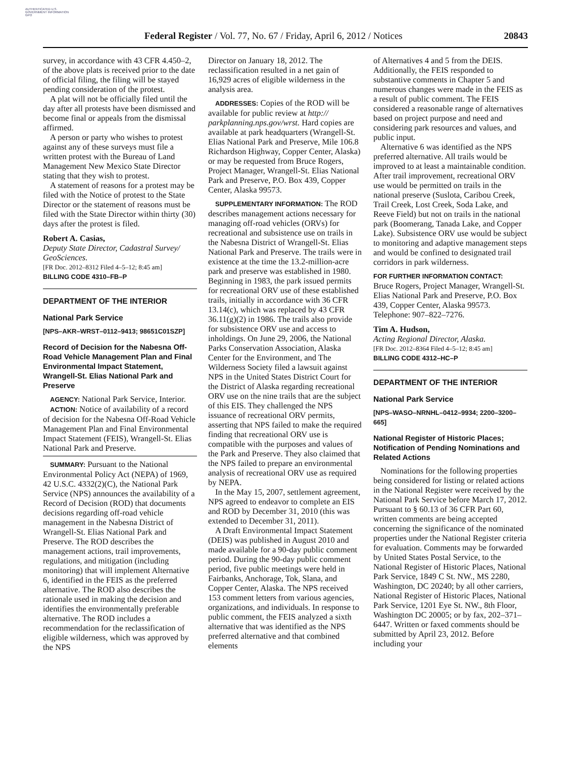AUTHENTICATED U.S. GOVERNMENT INFORMATION GPO
Federal Register / Vol. 77, No. 67 / Friday, April 6, 2012 / Notices 20843
survey, in accordance with 43 CFR 4.450–2, of the above plats is received prior to the date of official filing, the filing will be stayed pending consideration of the protest.
A plat will not be officially filed until the day after all protests have been dismissed and become final or appeals from the dismissal affirmed.
A person or party who wishes to protest against any of these surveys must file a written protest with the Bureau of Land Management New Mexico State Director stating that they wish to protest.
A statement of reasons for a protest may be filed with the Notice of protest to the State Director or the statement of reasons must be filed with the State Director within thirty (30) days after the protest is filed.
Robert A. Casias,
Deputy State Director, Cadastral Survey/ GeoSciences.
[FR Doc. 2012–8312 Filed 4–5–12; 8:45 am]
BILLING CODE 4310–FB–P
DEPARTMENT OF THE INTERIOR
National Park Service
[NPS–AKR–WRST–0112–9413; 98651C01SZP]
Record of Decision for the Nabesna Off-Road Vehicle Management Plan and Final Environmental Impact Statement, Wrangell-St. Elias National Park and Preserve
AGENCY: National Park Service, Interior.
ACTION: Notice of availability of a record of decision for the Nabesna Off-Road Vehicle Management Plan and Final Environmental Impact Statement (FEIS), Wrangell-St. Elias National Park and Preserve.
SUMMARY: Pursuant to the National Environmental Policy Act (NEPA) of 1969, 42 U.S.C. 4332(2)(C), the National Park Service (NPS) announces the availability of a Record of Decision (ROD) that documents decisions regarding off-road vehicle management in the Nabesna District of Wrangell-St. Elias National Park and Preserve. The ROD describes the management actions, trail improvements, regulations, and mitigation (including monitoring) that will implement Alternative 6, identified in the FEIS as the preferred alternative. The ROD also describes the rationale used in making the decision and identifies the environmentally preferable alternative. The ROD includes a recommendation for the reclassification of eligible wilderness, which was approved by the NPS
Director on January 18, 2012. The reclassification resulted in a net gain of 16,929 acres of eligible wilderness in the analysis area.
ADDRESSES: Copies of the ROD will be available for public review at http:// parkplanning.nps.gov/wrst. Hard copies are available at park headquarters (Wrangell-St. Elias National Park and Preserve, Mile 106.8 Richardson Highway, Copper Center, Alaska) or may be requested from Bruce Rogers, Project Manager, Wrangell-St. Elias National Park and Preserve, P.O. Box 439, Copper Center, Alaska 99573.
SUPPLEMENTARY INFORMATION: The ROD describes management actions necessary for managing off-road vehicles (ORVs) for recreational and subsistence use on trails in the Nabesna District of Wrangell-St. Elias National Park and Preserve. The trails were in existence at the time the 13.2-million-acre park and preserve was established in 1980. Beginning in 1983, the park issued permits for recreational ORV use of these established trails, initially in accordance with 36 CFR 13.14(c), which was replaced by 43 CFR 36.11(g)(2) in 1986. The trails also provide for subsistence ORV use and access to inholdings. On June 29, 2006, the National Parks Conservation Association, Alaska Center for the Environment, and The Wilderness Society filed a lawsuit against NPS in the United States District Court for the District of Alaska regarding recreational ORV use on the nine trails that are the subject of this EIS. They challenged the NPS issuance of recreational ORV permits, asserting that NPS failed to make the required finding that recreational ORV use is compatible with the purposes and values of the Park and Preserve. They also claimed that the NPS failed to prepare an environmental analysis of recreational ORV use as required by NEPA.
In the May 15, 2007, settlement agreement, NPS agreed to endeavor to complete an EIS and ROD by December 31, 2010 (this was extended to December 31, 2011).
A Draft Environmental Impact Statement (DEIS) was published in August 2010 and made available for a 90-day public comment period. During the 90-day public comment period, five public meetings were held in Fairbanks, Anchorage, Tok, Slana, and Copper Center, Alaska. The NPS received 153 comment letters from various agencies, organizations, and individuals. In response to public comment, the FEIS analyzed a sixth alternative that was identified as the NPS preferred alternative and that combined elements
of Alternatives 4 and 5 from the DEIS. Additionally, the FEIS responded to substantive comments in Chapter 5 and numerous changes were made in the FEIS as a result of public comment. The FEIS considered a reasonable range of alternatives based on project purpose and need and considering park resources and values, and public input.
Alternative 6 was identified as the NPS preferred alternative. All trails would be improved to at least a maintainable condition. After trail improvement, recreational ORV use would be permitted on trails in the national preserve (Suslota, Caribou Creek, Trail Creek, Lost Creek, Soda Lake, and Reeve Field) but not on trails in the national park (Boomerang, Tanada Lake, and Copper Lake). Subsistence ORV use would be subject to monitoring and adaptive management steps and would be confined to designated trail corridors in park wilderness.
FOR FURTHER INFORMATION CONTACT:
Bruce Rogers, Project Manager, Wrangell-St. Elias National Park and Preserve, P.O. Box 439, Copper Center, Alaska 99573. Telephone: 907–822–7276.
Tim A. Hudson,
Acting Regional Director, Alaska.
[FR Doc. 2012–8364 Filed 4–5–12; 8:45 am]
BILLING CODE 4312–HC–P
DEPARTMENT OF THE INTERIOR
National Park Service
[NPS–WASO–NRNHL–0412–9934; 2200–3200–665]
National Register of Historic Places; Notification of Pending Nominations and Related Actions
Nominations for the following properties being considered for listing or related actions in the National Register were received by the National Park Service before March 17, 2012. Pursuant to § 60.13 of 36 CFR Part 60, written comments are being accepted concerning the significance of the nominated properties under the National Register criteria for evaluation. Comments may be forwarded by United States Postal Service, to the National Register of Historic Places, National Park Service, 1849 C St. NW., MS 2280, Washington, DC 20240; by all other carriers, National Register of Historic Places, National Park Service, 1201 Eye St. NW., 8th Floor, Washington DC 20005; or by fax, 202–371–6447. Written or faxed comments should be submitted by April 23, 2012. Before including your